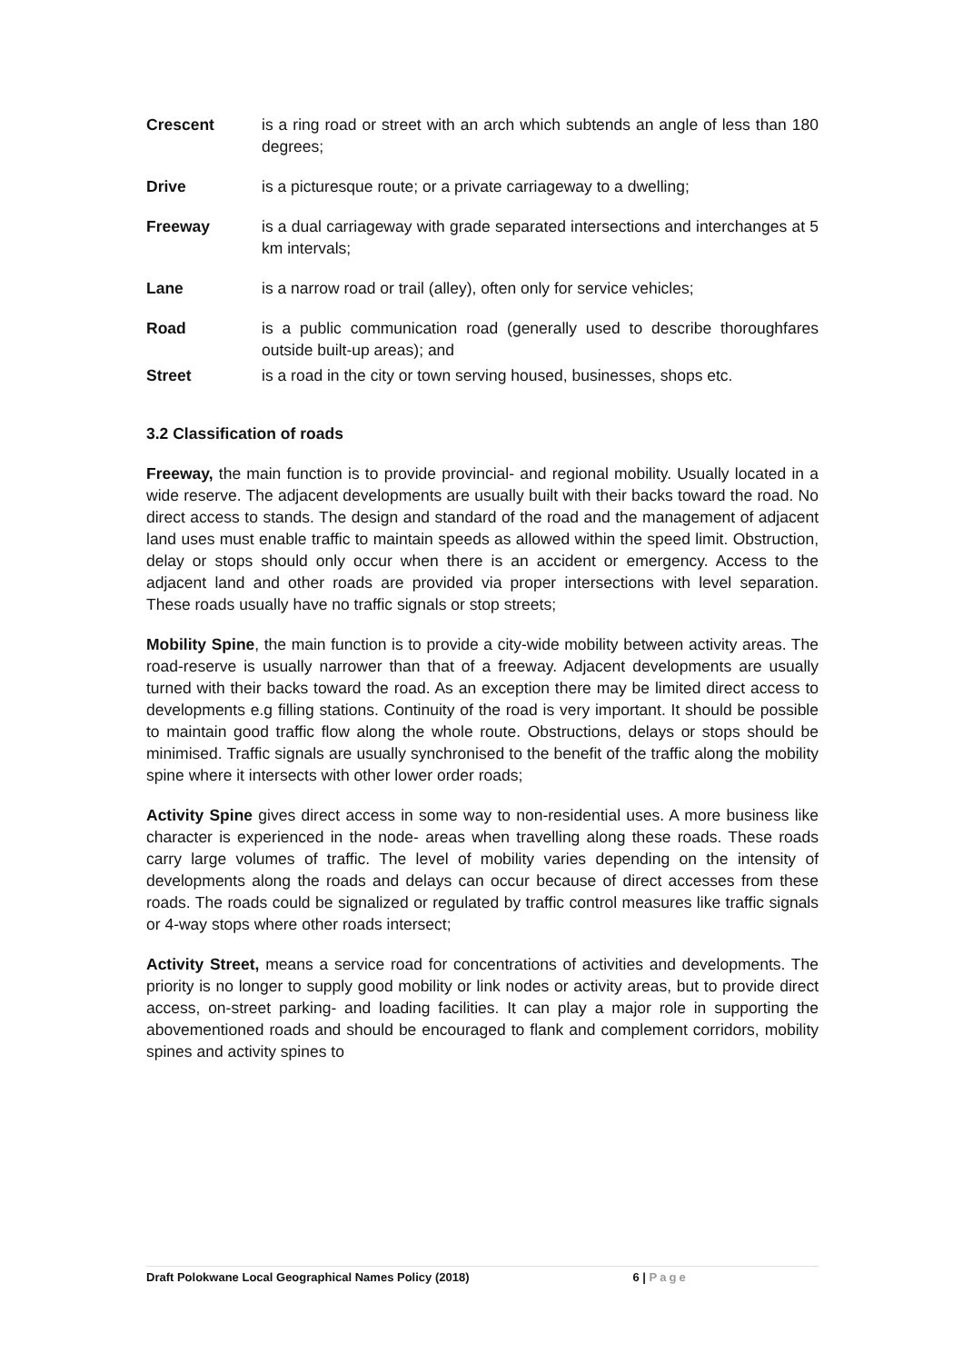Crescent is a ring road or street with an arch which subtends an angle of less than 180 degrees;
Drive is a picturesque route; or a private carriageway to a dwelling;
Freeway is a dual carriageway with grade separated intersections and interchanges at 5 km intervals;
Lane is a narrow road or trail (alley), often only for service vehicles;
Road is a public communication road (generally used to describe thoroughfares outside built-up areas); and
Street is a road in the city or town serving housed, businesses, shops etc.
3.2 Classification of roads
Freeway, the main function is to provide provincial- and regional mobility. Usually located in a wide reserve. The adjacent developments are usually built with their backs toward the road. No direct access to stands. The design and standard of the road and the management of adjacent land uses must enable traffic to maintain speeds as allowed within the speed limit. Obstruction, delay or stops should only occur when there is an accident or emergency. Access to the adjacent land and other roads are provided via proper intersections with level separation. These roads usually have no traffic signals or stop streets;
Mobility Spine, the main function is to provide a city-wide mobility between activity areas. The road-reserve is usually narrower than that of a freeway. Adjacent developments are usually turned with their backs toward the road. As an exception there may be limited direct access to developments e.g filling stations. Continuity of the road is very important. It should be possible to maintain good traffic flow along the whole route. Obstructions, delays or stops should be minimised. Traffic signals are usually synchronised to the benefit of the traffic along the mobility spine where it intersects with other lower order roads;
Activity Spine gives direct access in some way to non-residential uses. A more business like character is experienced in the node- areas when travelling along these roads. These roads carry large volumes of traffic. The level of mobility varies depending on the intensity of developments along the roads and delays can occur because of direct accesses from these roads. The roads could be signalized or regulated by traffic control measures like traffic signals or 4-way stops where other roads intersect;
Activity Street, means a service road for concentrations of activities and developments. The priority is no longer to supply good mobility or link nodes or activity areas, but to provide direct access, on-street parking- and loading facilities. It can play a major role in supporting the abovementioned roads and should be encouraged to flank and complement corridors, mobility spines and activity spines to
Draft Polokwane Local Geographical Names Policy (2018) 6 | Page